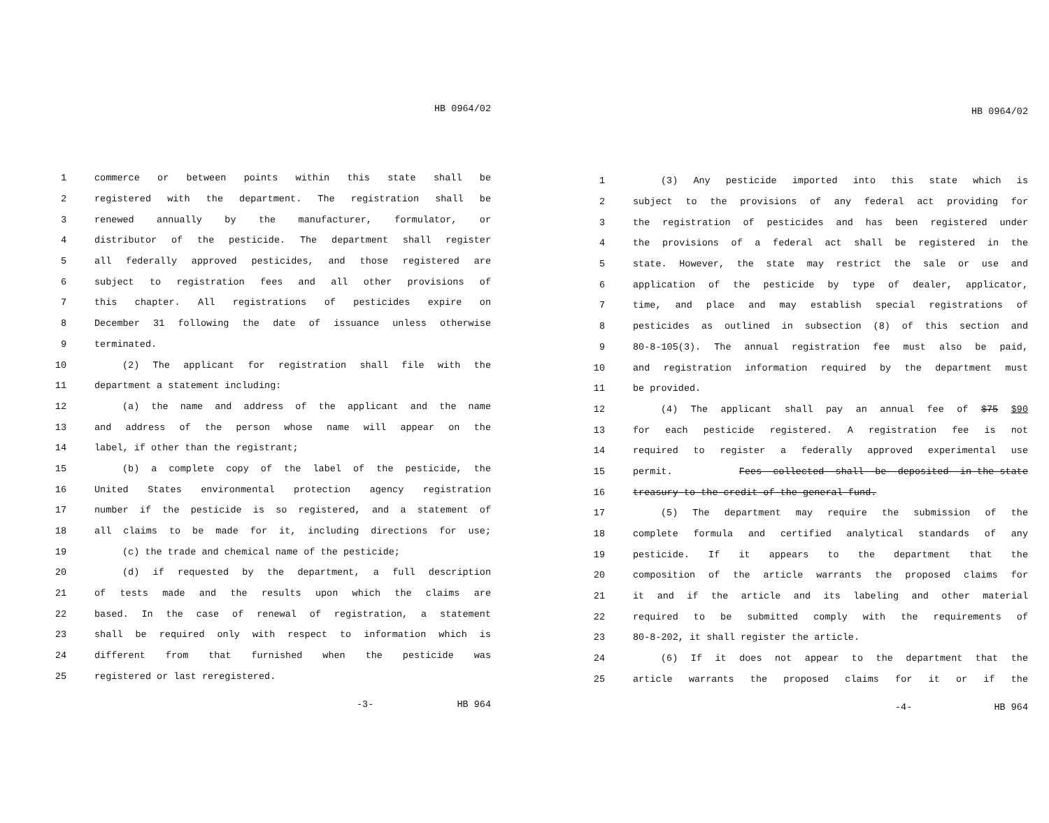HB 0964/02
1 commerce or between points within this state shall be
2 registered with the department. The registration shall be
3 renewed annually by the manufacturer, formulator, or
4 distributor of the pesticide. The department shall register
5 all federally approved pesticides, and those registered are
6 subject to registration fees and all other provisions of
7 this chapter. All registrations of pesticides expire on
8 December 31 following the date of issuance unless otherwise
9 terminated.
10 (2) The applicant for registration shall file with the
11 department a statement including:
12 (a) the name and address of the applicant and the name
13 and address of the person whose name will appear on the
14 label, if other than the registrant;
15 (b) a complete copy of the label of the pesticide, the
16 United States environmental protection agency registration
17 number if the pesticide is so registered, and a statement of
18 all claims to be made for it, including directions for use;
19 (c) the trade and chemical name of the pesticide;
20 (d) if requested by the department, a full description
21 of tests made and the results upon which the claims are
22 based. In the case of renewal of registration, a statement
23 shall be required only with respect to information which is
24 different from that furnished when the pesticide was
25 registered or last reregistered.
-3- HB 964
HB 0964/02
1 (3) Any pesticide imported into this state which is
2 subject to the provisions of any federal act providing for
3 the registration of pesticides and has been registered under
4 the provisions of a federal act shall be registered in the
5 state. However, the state may restrict the sale or use and
6 application of the pesticide by type of dealer, applicator,
7 time, and place and may establish special registrations of
8 pesticides as outlined in subsection (8) of this section and
9 80-8-105(3). The annual registration fee must also be paid,
10 and registration information required by the department must
11 be provided.
12 (4) The applicant shall pay an annual fee of $75 $90
13 for each pesticide registered. A registration fee is not
14 required to register a federally approved experimental use
15 permit. Fees--collected--shall--be--deposited--in-the-state
16 treasury-to-the-credit-of-the-general-fund.
17 (5) The department may require the submission of the
18 complete formula and certified analytical standards of any
19 pesticide. If it appears to the department that the
20 composition of the article warrants the proposed claims for
21 it and if the article and its labeling and other material
22 required to be submitted comply with the requirements of
23 80-8-202, it shall register the article.
24 (6) If it does not appear to the department that the
25 article warrants the proposed claims for it or if the
-4- HB 964